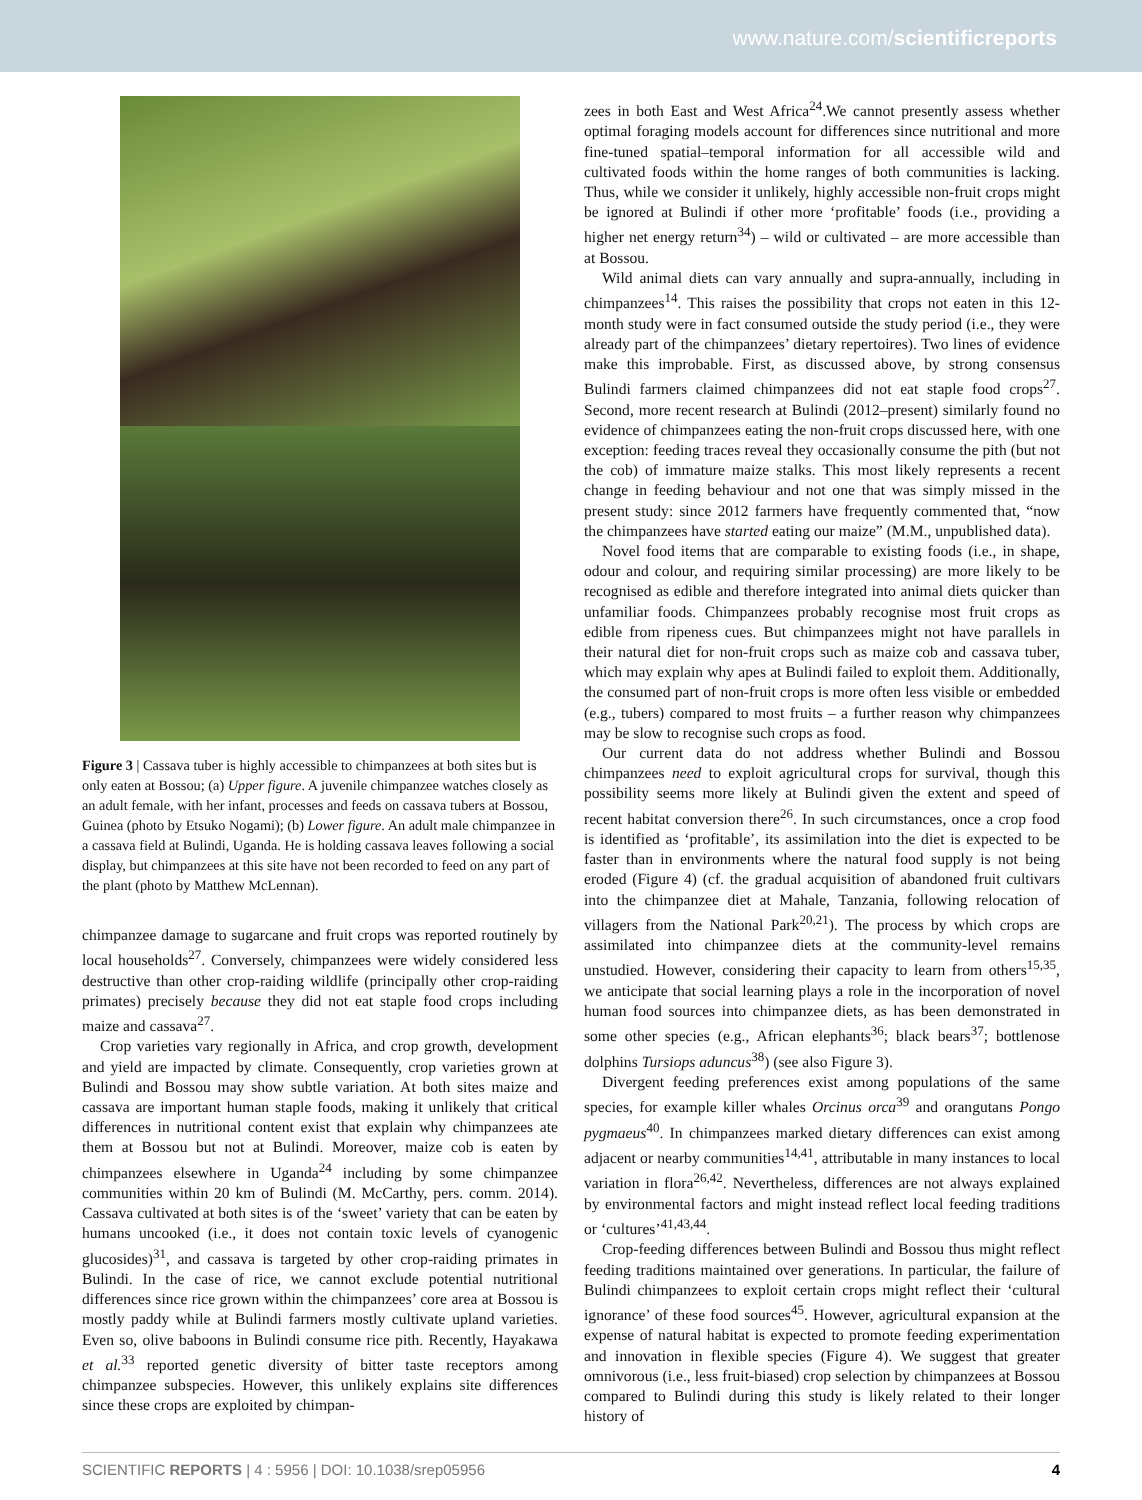www.nature.com/scientificreports
Figure 3 | Cassava tuber is highly accessible to chimpanzees at both sites but is only eaten at Bossou; (a) Upper figure. A juvenile chimpanzee watches closely as an adult female, with her infant, processes and feeds on cassava tubers at Bossou, Guinea (photo by Etsuko Nogami); (b) Lower figure. An adult male chimpanzee in a cassava field at Bulindi, Uganda. He is holding cassava leaves following a social display, but chimpanzees at this site have not been recorded to feed on any part of the plant (photo by Matthew McLennan).
chimpanzee damage to sugarcane and fruit crops was reported routinely by local households<sup>27</sup>. Conversely, chimpanzees were widely considered less destructive than other crop-raiding wildlife (principally other crop-raiding primates) precisely because they did not eat staple food crops including maize and cassava<sup>27</sup>.
Crop varieties vary regionally in Africa, and crop growth, development and yield are impacted by climate. Consequently, crop varieties grown at Bulindi and Bossou may show subtle variation. At both sites maize and cassava are important human staple foods, making it unlikely that critical differences in nutritional content exist that explain why chimpanzees ate them at Bossou but not at Bulindi. Moreover, maize cob is eaten by chimpanzees elsewhere in Uganda<sup>24</sup> including by some chimpanzee communities within 20 km of Bulindi (M. McCarthy, pers. comm. 2014). Cassava cultivated at both sites is of the ‘sweet’ variety that can be eaten by humans uncooked (i.e., it does not contain toxic levels of cyanogenic glucosides)<sup>31</sup>, and cassava is targeted by other crop-raiding primates in Bulindi. In the case of rice, we cannot exclude potential nutritional differences since rice grown within the chimpanzees’ core area at Bossou is mostly paddy while at Bulindi farmers mostly cultivate upland varieties. Even so, olive baboons in Bulindi consume rice pith. Recently, Hayakawa et al.<sup>33</sup> reported genetic diversity of bitter taste receptors among chimpanzee subspecies. However, this unlikely explains site differences since these crops are exploited by chimpan-
zees in both East and West Africa<sup>24</sup>.We cannot presently assess whether optimal foraging models account for differences since nutritional and more fine-tuned spatial–temporal information for all accessible wild and cultivated foods within the home ranges of both communities is lacking. Thus, while we consider it unlikely, highly accessible non-fruit crops might be ignored at Bulindi if other more ‘profitable’ foods (i.e., providing a higher net energy return<sup>34</sup>) – wild or cultivated – are more accessible than at Bossou.
Wild animal diets can vary annually and supra-annually, including in chimpanzees<sup>14</sup>. This raises the possibility that crops not eaten in this 12-month study were in fact consumed outside the study period (i.e., they were already part of the chimpanzees’ dietary repertoires). Two lines of evidence make this improbable. First, as discussed above, by strong consensus Bulindi farmers claimed chimpanzees did not eat staple food crops<sup>27</sup>. Second, more recent research at Bulindi (2012–present) similarly found no evidence of chimpanzees eating the non-fruit crops discussed here, with one exception: feeding traces reveal they occasionally consume the pith (but not the cob) of immature maize stalks. This most likely represents a recent change in feeding behaviour and not one that was simply missed in the present study: since 2012 farmers have frequently commented that, “now the chimpanzees have started eating our maize” (M.M., unpublished data).
Novel food items that are comparable to existing foods (i.e., in shape, odour and colour, and requiring similar processing) are more likely to be recognised as edible and therefore integrated into animal diets quicker than unfamiliar foods. Chimpanzees probably recognise most fruit crops as edible from ripeness cues. But chimpanzees might not have parallels in their natural diet for non-fruit crops such as maize cob and cassava tuber, which may explain why apes at Bulindi failed to exploit them. Additionally, the consumed part of non-fruit crops is more often less visible or embedded (e.g., tubers) compared to most fruits – a further reason why chimpanzees may be slow to recognise such crops as food.
Our current data do not address whether Bulindi and Bossou chimpanzees need to exploit agricultural crops for survival, though this possibility seems more likely at Bulindi given the extent and speed of recent habitat conversion there<sup>26</sup>. In such circumstances, once a crop food is identified as ‘profitable’, its assimilation into the diet is expected to be faster than in environments where the natural food supply is not being eroded (Figure 4) (cf. the gradual acquisition of abandoned fruit cultivars into the chimpanzee diet at Mahale, Tanzania, following relocation of villagers from the National Park<sup>20,21</sup>). The process by which crops are assimilated into chimpanzee diets at the community-level remains unstudied. However, considering their capacity to learn from others<sup>15,35</sup>, we anticipate that social learning plays a role in the incorporation of novel human food sources into chimpanzee diets, as has been demonstrated in some other species (e.g., African elephants<sup>36</sup>; black bears<sup>37</sup>; bottlenose dolphins Tursiops aduncus<sup>38</sup>) (see also Figure 3).
Divergent feeding preferences exist among populations of the same species, for example killer whales Orcinus orca<sup>39</sup> and orangutans Pongo pygmaeus<sup>40</sup>. In chimpanzees marked dietary differences can exist among adjacent or nearby communities<sup>14,41</sup>, attributable in many instances to local variation in flora<sup>26,42</sup>. Nevertheless, differences are not always explained by environmental factors and might instead reflect local feeding traditions or ‘cultures’<sup>41,43,44</sup>.
Crop-feeding differences between Bulindi and Bossou thus might reflect feeding traditions maintained over generations. In particular, the failure of Bulindi chimpanzees to exploit certain crops might reflect their ‘cultural ignorance’ of these food sources<sup>45</sup>. However, agricultural expansion at the expense of natural habitat is expected to promote feeding experimentation and innovation in flexible species (Figure 4). We suggest that greater omnivorous (i.e., less fruit-biased) crop selection by chimpanzees at Bossou compared to Bulindi during this study is likely related to their longer history of
SCIENTIFIC REPORTS | 4 : 5956 | DOI: 10.1038/srep05956 4